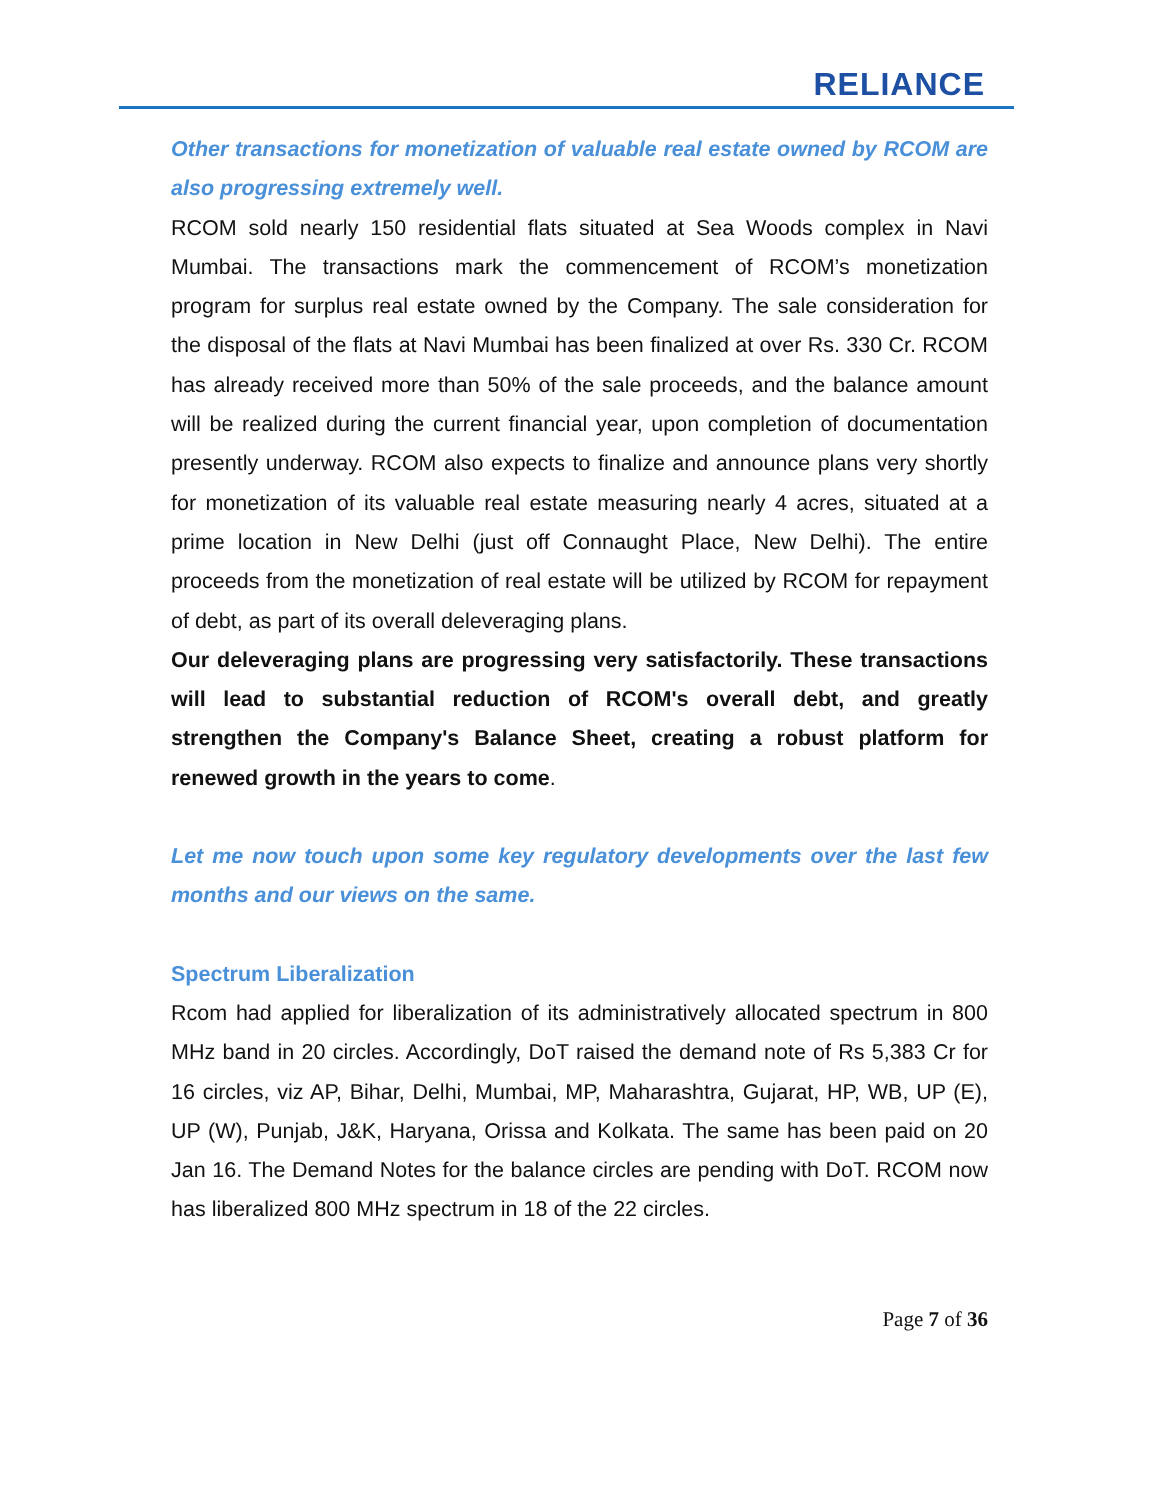RELIANCE
Other transactions for monetization of valuable real estate owned by RCOM are also progressing extremely well.
RCOM sold nearly 150 residential flats situated at Sea Woods complex in Navi Mumbai. The transactions mark the commencement of RCOM’s monetization program for surplus real estate owned by the Company. The sale consideration for the disposal of the flats at Navi Mumbai has been finalized at over Rs. 330 Cr. RCOM has already received more than 50% of the sale proceeds, and the balance amount will be realized during the current financial year, upon completion of documentation presently underway. RCOM also expects to finalize and announce plans very shortly for monetization of its valuable real estate measuring nearly 4 acres, situated at a prime location in New Delhi (just off Connaught Place, New Delhi). The entire proceeds from the monetization of real estate will be utilized by RCOM for repayment of debt, as part of its overall deleveraging plans.
Our deleveraging plans are progressing very satisfactorily. These transactions will lead to substantial reduction of RCOM's overall debt, and greatly strengthen the Company's Balance Sheet, creating a robust platform for renewed growth in the years to come.
Let me now touch upon some key regulatory developments over the last few months and our views on the same.
Spectrum Liberalization
Rcom had applied for liberalization of its administratively allocated spectrum in 800 MHz band in 20 circles. Accordingly, DoT raised the demand note of Rs 5,383 Cr for 16 circles, viz AP, Bihar, Delhi, Mumbai, MP, Maharashtra, Gujarat, HP, WB, UP (E), UP (W), Punjab, J&K, Haryana, Orissa and Kolkata. The same has been paid on 20 Jan 16. The Demand Notes for the balance circles are pending with DoT. RCOM now has liberalized 800 MHz spectrum in 18 of the 22 circles.
Page 7 of 36